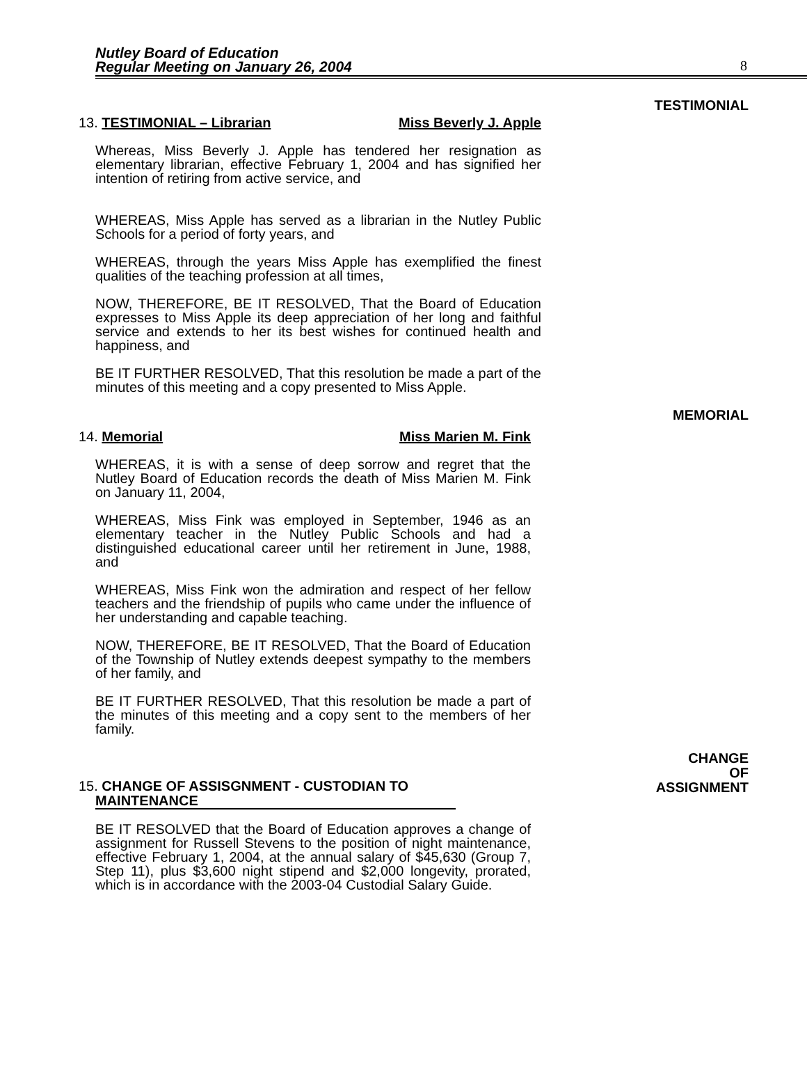Nutley Board of Education
Regular Meeting on January 26, 2004
8
TESTIMONIAL
13. TESTIMONIAL – Librarian Miss Beverly J. Apple
Whereas, Miss Beverly J. Apple has tendered her resignation as elementary librarian, effective February 1, 2004 and has signified her intention of retiring from active service, and
WHEREAS, Miss Apple has served as a librarian in the Nutley Public Schools for a period of forty years, and
WHEREAS, through the years Miss Apple has exemplified the finest qualities of the teaching profession at all times,
NOW, THEREFORE, BE IT RESOLVED, That the Board of Education expresses to Miss Apple its deep appreciation of her long and faithful service and extends to her its best wishes for continued health and happiness, and
BE IT FURTHER RESOLVED, That this resolution be made a part of the minutes of this meeting and a copy presented to Miss Apple.
MEMORIAL
14. Memorial Miss Marien M. Fink
WHEREAS, it is with a sense of deep sorrow and regret that the Nutley Board of Education records the death of Miss Marien M. Fink on January 11, 2004,
WHEREAS, Miss Fink was employed in September, 1946 as an elementary teacher in the Nutley Public Schools and had a distinguished educational career until her retirement in June, 1988, and
WHEREAS, Miss Fink won the admiration and respect of her fellow teachers and the friendship of pupils who came under the influence of her understanding and capable teaching.
NOW, THEREFORE, BE IT RESOLVED, That the Board of Education of the Township of Nutley extends deepest sympathy to the members of her family, and
BE IT FURTHER RESOLVED, That this resolution be made a part of the minutes of this meeting and a copy sent to the members of her family.
CHANGE
OF
ASSIGNMENT
15. CHANGE OF ASSISGNMENT - CUSTODIAN TO
MAINTENANCE
BE IT RESOLVED that the Board of Education approves a change of assignment for Russell Stevens to the position of night maintenance, effective February 1, 2004, at the annual salary of $45,630 (Group 7, Step 11), plus $3,600 night stipend and $2,000 longevity, prorated, which is in accordance with the 2003-04 Custodial Salary Guide.